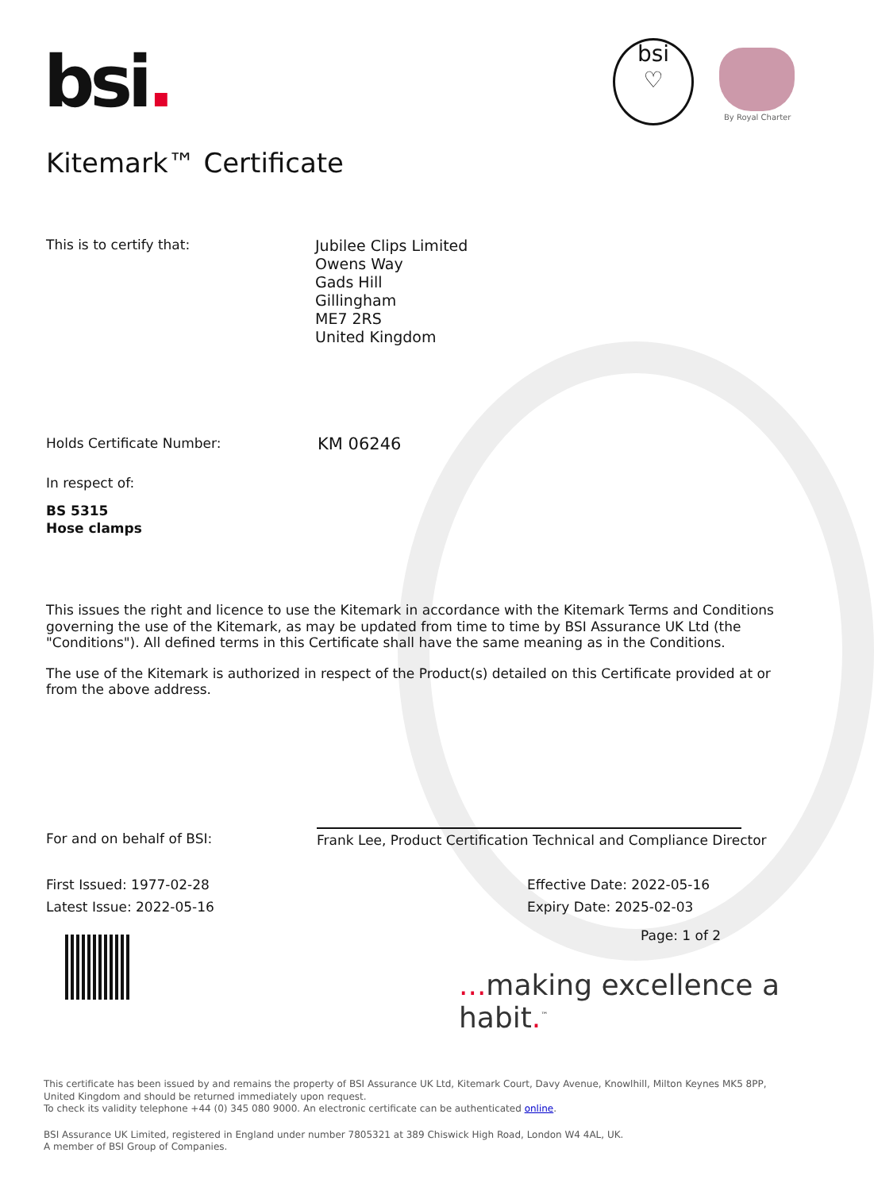bsi.
bsi
♡
By Royal Charter
Kitemark™ Certificate
This is to certify that:
Jubilee Clips Limited
Owens Way
Gads Hill
Gillingham
ME7 2RS
United Kingdom
Holds Certificate Number: KM 06246
In respect of:
BS 5315
Hose clamps
This issues the right and licence to use the Kitemark in accordance with the Kitemark Terms and Conditions governing the use of the Kitemark, as may be updated from time to time by BSI Assurance UK Ltd (the "Conditions"). All defined terms in this Certificate shall have the same meaning as in the Conditions.
The use of the Kitemark is authorized in respect of the Product(s) detailed on this Certificate provided at or from the above address.
For and on behalf of BSI:
Frank Lee, Product Certification Technical and Compliance Director
First Issued: 1977-02-28
Latest Issue: 2022-05-16
Effective Date: 2022-05-16
Expiry Date: 2025-02-03
Page: 1 of 2
... making excellence a habit.<sup>™</sup>
This certificate has been issued by and remains the property of BSI Assurance UK Ltd, Kitemark Court, Davy Avenue, Knowlhill, Milton Keynes MK5 8PP, United Kingdom and should be returned immediately upon request.
To check its validity telephone +44 (0) 345 080 9000. An electronic certificate can be authenticated online.
BSI Assurance UK Limited, registered in England under number 7805321 at 389 Chiswick High Road, London W4 4AL, UK.
A member of BSI Group of Companies.